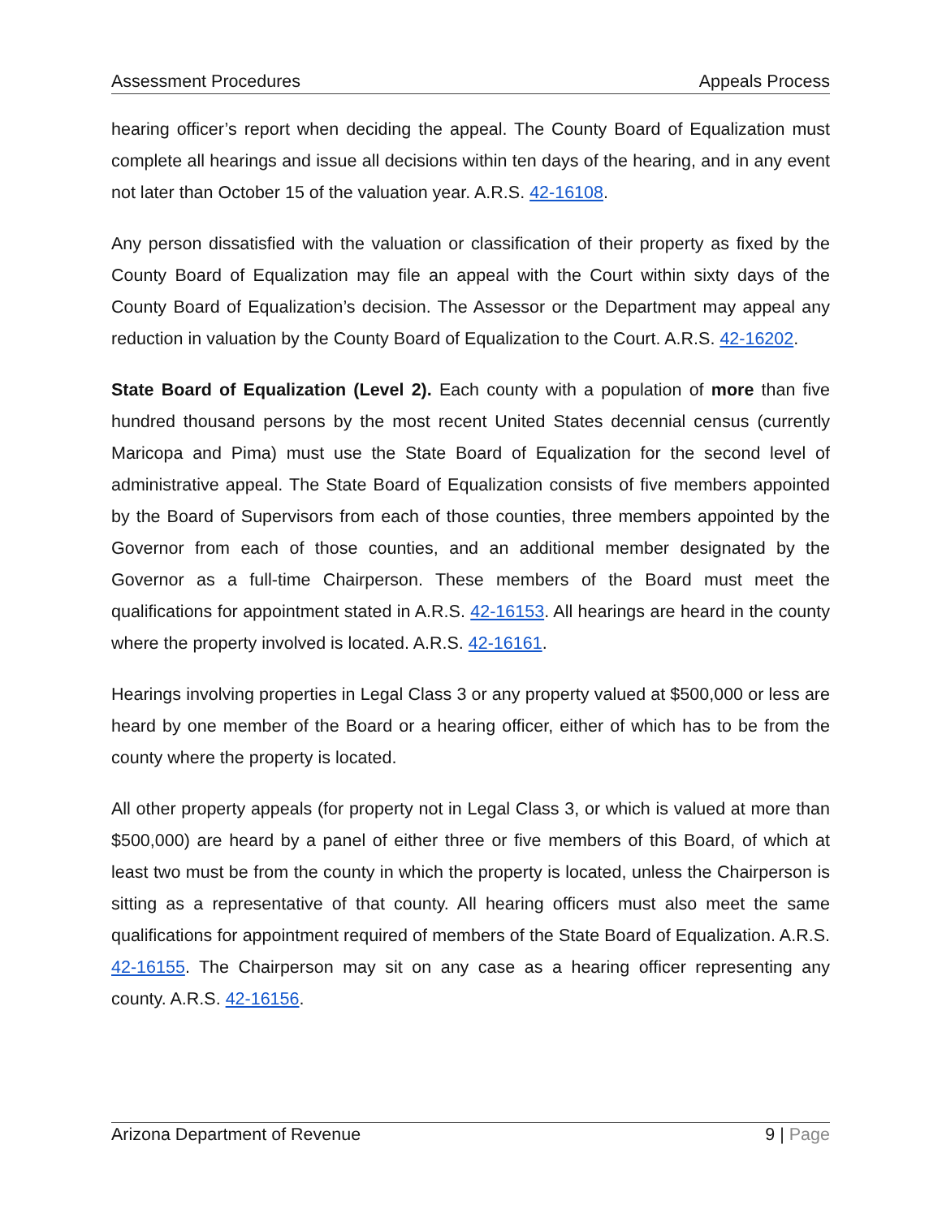Assessment Procedures Appeals Process
hearing officer’s report when deciding the appeal. The County Board of Equalization must complete all hearings and issue all decisions within ten days of the hearing, and in any event not later than October 15 of the valuation year. A.R.S. 42-16108.
Any person dissatisfied with the valuation or classification of their property as fixed by the County Board of Equalization may file an appeal with the Court within sixty days of the County Board of Equalization’s decision. The Assessor or the Department may appeal any reduction in valuation by the County Board of Equalization to the Court. A.R.S. 42-16202.
State Board of Equalization (Level 2). Each county with a population of more than five hundred thousand persons by the most recent United States decennial census (currently Maricopa and Pima) must use the State Board of Equalization for the second level of administrative appeal. The State Board of Equalization consists of five members appointed by the Board of Supervisors from each of those counties, three members appointed by the Governor from each of those counties, and an additional member designated by the Governor as a full-time Chairperson. These members of the Board must meet the qualifications for appointment stated in A.R.S. 42-16153. All hearings are heard in the county where the property involved is located. A.R.S. 42-16161.
Hearings involving properties in Legal Class 3 or any property valued at $500,000 or less are heard by one member of the Board or a hearing officer, either of which has to be from the county where the property is located.
All other property appeals (for property not in Legal Class 3, or which is valued at more than $500,000) are heard by a panel of either three or five members of this Board, of which at least two must be from the county in which the property is located, unless the Chairperson is sitting as a representative of that county. All hearing officers must also meet the same qualifications for appointment required of members of the State Board of Equalization. A.R.S. 42-16155. The Chairperson may sit on any case as a hearing officer representing any county. A.R.S. 42-16156.
Arizona Department of Revenue 9 | Page